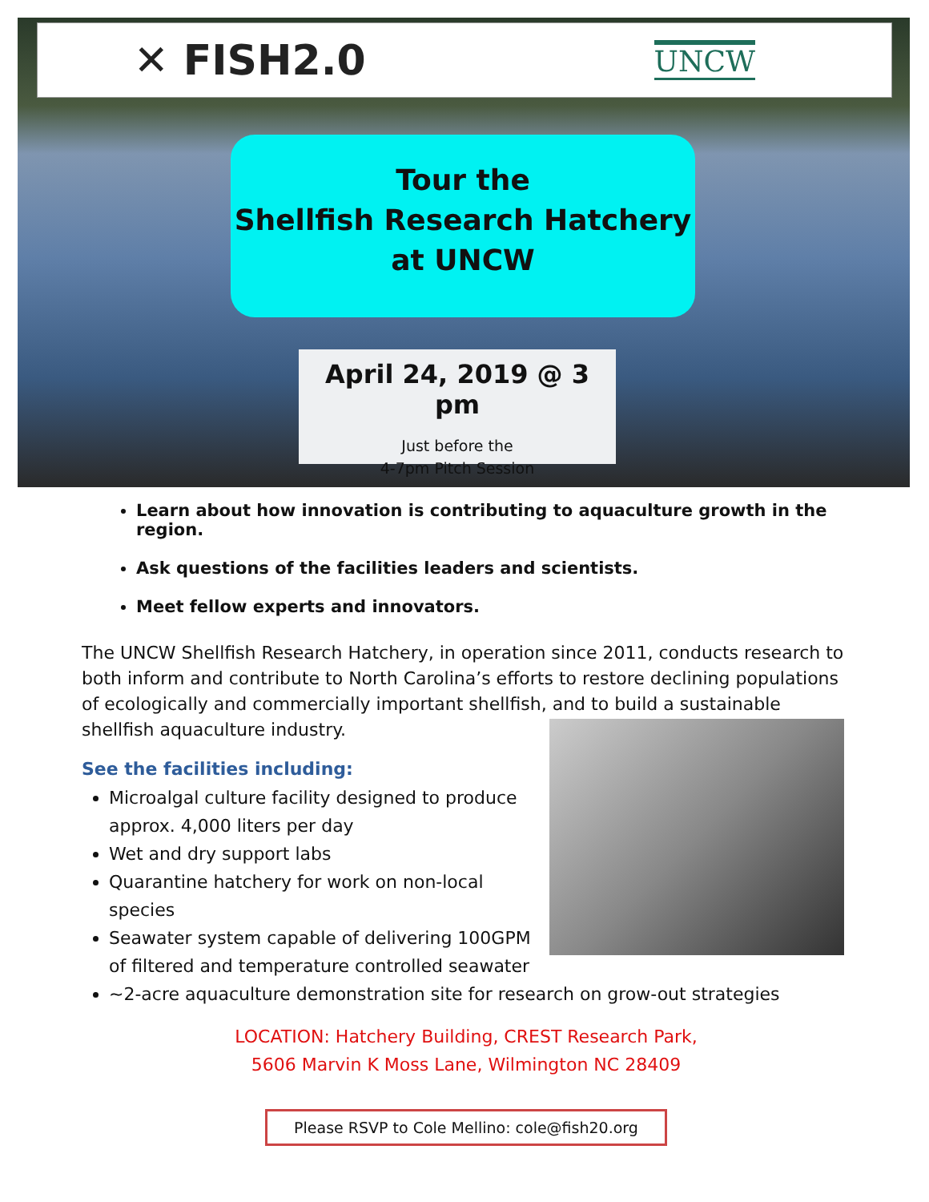✕ FISH2.0
UNCW
Tour the
Shellfish Research Hatchery
at UNCW
April 24, 2019 @ 3 pm
Just before the
4-7pm Pitch Session
Learn about how innovation is contributing to aquaculture growth in the region.
Ask questions of the facilities leaders and scientists.
Meet fellow experts and innovators.
The UNCW Shellfish Research Hatchery, in operation since 2011, conducts research to both inform and contribute to North Carolina’s efforts to restore declining populations of ecologically and commercially important shellfish, and to build a sustainable shellfish aquaculture industry.
See the facilities including:
Microalgal culture facility designed to produce approx. 4,000 liters per day
Wet and dry support labs
Quarantine hatchery for work on non-local species
Seawater system capable of delivering 100GPM of filtered and temperature controlled seawater
~2-acre aquaculture demonstration site for research on grow-out strategies
LOCATION: Hatchery Building, CREST Research Park,
5606 Marvin K Moss Lane, Wilmington NC 28409
Please RSVP to Cole Mellino: cole@fish20.org